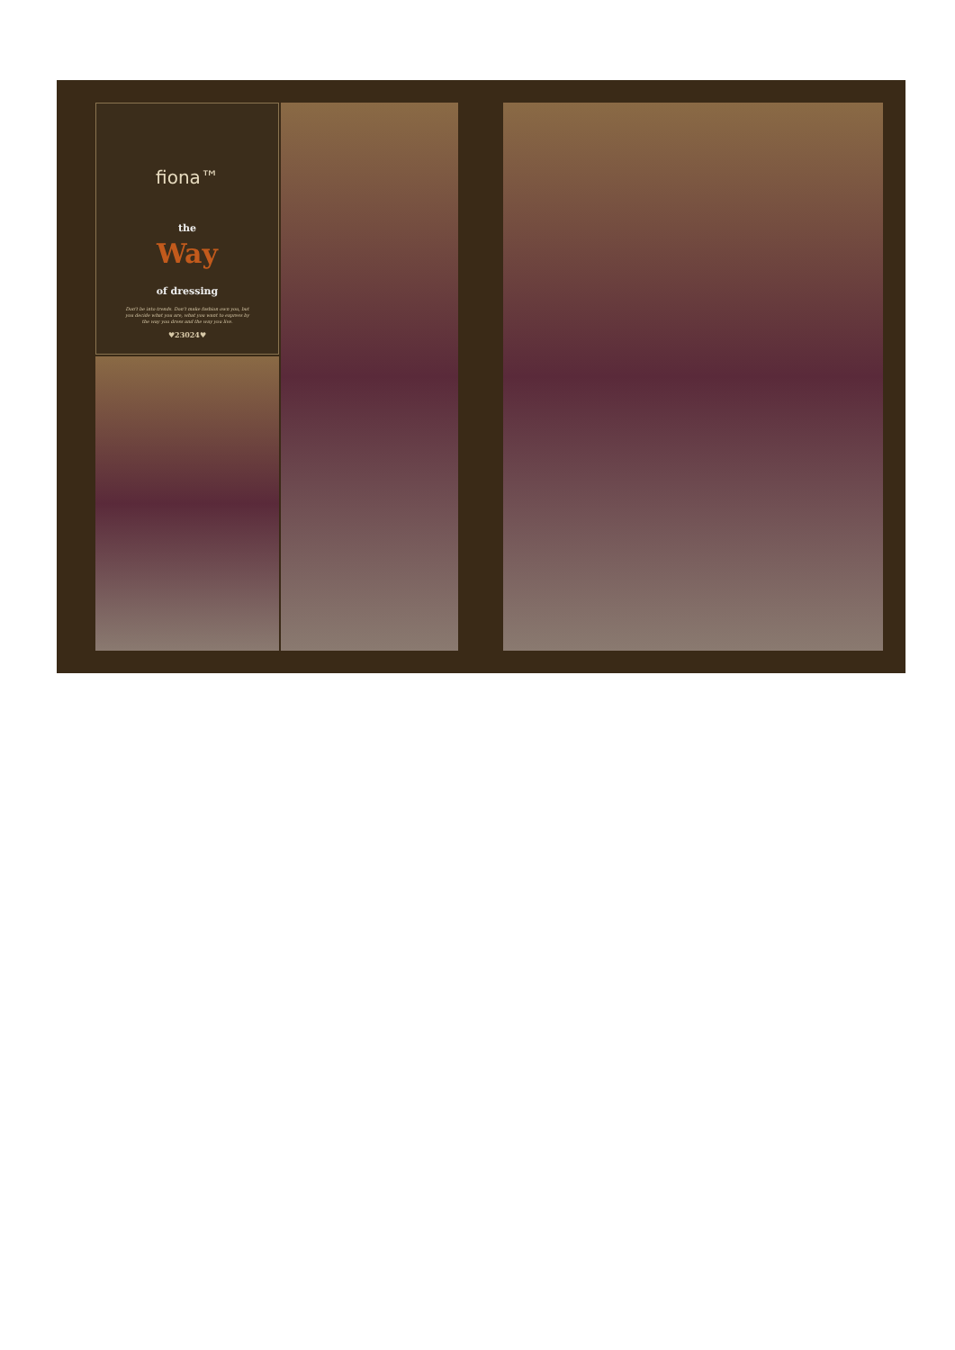fiona™
the
Way
of dressing
Don't be into trends. Don't make fashion own you, but you decide what you are, what you want to express by the way you dress and the way you live.
♥23024♥